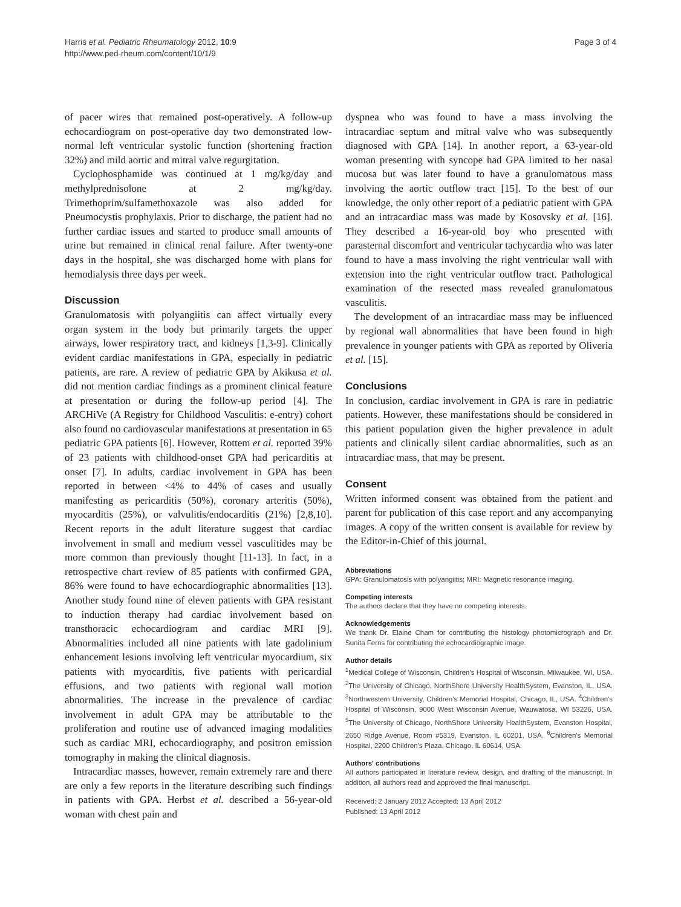Harris et al. Pediatric Rheumatology 2012, 10:9
http://www.ped-rheum.com/content/10/1/9
Page 3 of 4
of pacer wires that remained post-operatively. A follow-up echocardiogram on post-operative day two demonstrated low-normal left ventricular systolic function (shortening fraction 32%) and mild aortic and mitral valve regurgitation.
Cyclophosphamide was continued at 1 mg/kg/day and methylprednisolone at 2 mg/kg/day. Trimethoprim/sulfamethoxazole was also added for Pneumocystis prophylaxis. Prior to discharge, the patient had no further cardiac issues and started to produce small amounts of urine but remained in clinical renal failure. After twenty-one days in the hospital, she was discharged home with plans for hemodialysis three days per week.
Discussion
Granulomatosis with polyangiitis can affect virtually every organ system in the body but primarily targets the upper airways, lower respiratory tract, and kidneys [1,3-9]. Clinically evident cardiac manifestations in GPA, especially in pediatric patients, are rare. A review of pediatric GPA by Akikusa et al. did not mention cardiac findings as a prominent clinical feature at presentation or during the follow-up period [4]. The ARCHiVe (A Registry for Childhood Vasculitis: e-entry) cohort also found no cardiovascular manifestations at presentation in 65 pediatric GPA patients [6]. However, Rottem et al. reported 39% of 23 patients with childhood-onset GPA had pericarditis at onset [7]. In adults, cardiac involvement in GPA has been reported in between <4% to 44% of cases and usually manifesting as pericarditis (50%), coronary arteritis (50%), myocarditis (25%), or valvulitis/endocarditis (21%) [2,8,10]. Recent reports in the adult literature suggest that cardiac involvement in small and medium vessel vasculitides may be more common than previously thought [11-13]. In fact, in a retrospective chart review of 85 patients with confirmed GPA, 86% were found to have echocardiographic abnormalities [13]. Another study found nine of eleven patients with GPA resistant to induction therapy had cardiac involvement based on transthoracic echocardiogram and cardiac MRI [9]. Abnormalities included all nine patients with late gadolinium enhancement lesions involving left ventricular myocardium, six patients with myocarditis, five patients with pericardial effusions, and two patients with regional wall motion abnormalities. The increase in the prevalence of cardiac involvement in adult GPA may be attributable to the proliferation and routine use of advanced imaging modalities such as cardiac MRI, echocardiography, and positron emission tomography in making the clinical diagnosis.
Intracardiac masses, however, remain extremely rare and there are only a few reports in the literature describing such findings in patients with GPA. Herbst et al. described a 56-year-old woman with chest pain and
dyspnea who was found to have a mass involving the intracardiac septum and mitral valve who was subsequently diagnosed with GPA [14]. In another report, a 63-year-old woman presenting with syncope had GPA limited to her nasal mucosa but was later found to have a granulomatous mass involving the aortic outflow tract [15]. To the best of our knowledge, the only other report of a pediatric patient with GPA and an intracardiac mass was made by Kosovsky et al. [16]. They described a 16-year-old boy who presented with parasternal discomfort and ventricular tachycardia who was later found to have a mass involving the right ventricular wall with extension into the right ventricular outflow tract. Pathological examination of the resected mass revealed granulomatous vasculitis.
The development of an intracardiac mass may be influenced by regional wall abnormalities that have been found in high prevalence in younger patients with GPA as reported by Oliveria et al. [15].
Conclusions
In conclusion, cardiac involvement in GPA is rare in pediatric patients. However, these manifestations should be considered in this patient population given the higher prevalence in adult patients and clinically silent cardiac abnormalities, such as an intracardiac mass, that may be present.
Consent
Written informed consent was obtained from the patient and parent for publication of this case report and any accompanying images. A copy of the written consent is available for review by the Editor-in-Chief of this journal.
Abbreviations
GPA: Granulomatosis with polyangiitis; MRI: Magnetic resonance imaging.
Competing interests
The authors declare that they have no competing interests.
Acknowledgements
We thank Dr. Elaine Cham for contributing the histology photomicrograph and Dr. Sunita Ferns for contributing the echocardiographic image.
Author details
<sup>1</sup> Medical College of Wisconsin, Children's Hospital of Wisconsin, Milwaukee, WI, USA. <sup>2</sup>The University of Chicago, NorthShore University HealthSystem, Evanston, IL, USA. <sup>3</sup>Northwestern University, Children's Memorial Hospital, Chicago, IL, USA. <sup>4</sup>Children's Hospital of Wisconsin, 9000 West Wisconsin Avenue, Wauwatosa, WI 53226, USA. <sup>5</sup>The University of Chicago, NorthShore University HealthSystem, Evanston Hospital, 2650 Ridge Avenue, Room #5319, Evanston, IL 60201, USA. <sup>6</sup>Children's Memorial Hospital, 2200 Children's Plaza, Chicago, IL 60614, USA.
Authors' contributions
All authors participated in literature review, design, and drafting of the manuscript. In addition, all authors read and approved the final manuscript.
Received: 2 January 2012 Accepted: 13 April 2012
Published: 13 April 2012